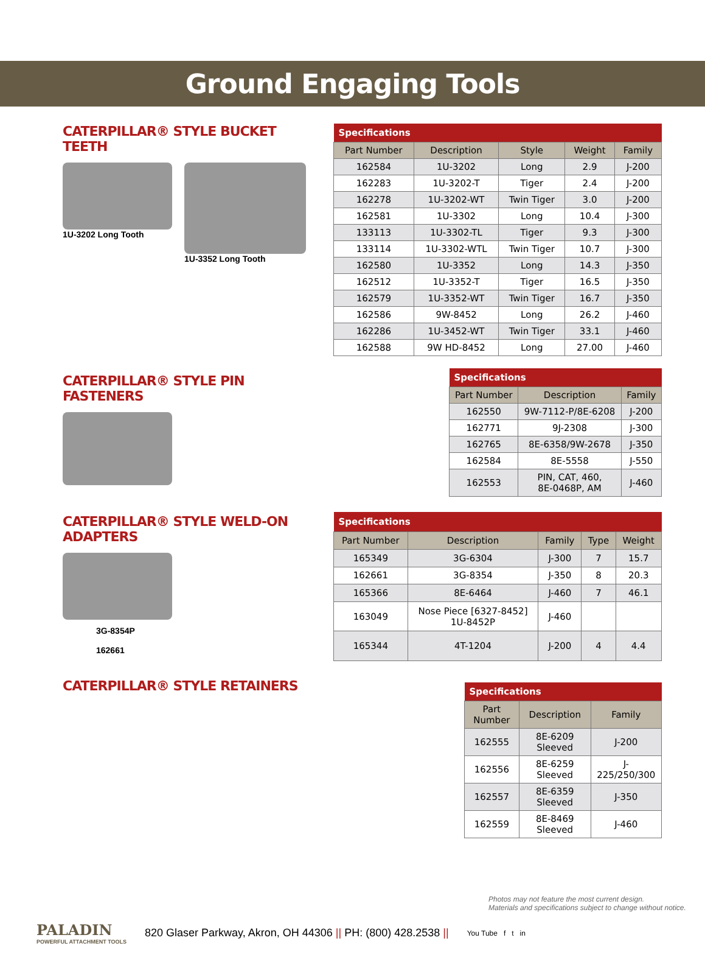Ground Engaging Tools
CATERPILLAR® STYLE BUCKET TEETH
1U-3202 Long Tooth 1U-3352 Long Tooth
| Specifications | | | | |
| --- | --- | --- | --- | --- |
| Part Number | Description | Style | Weight | Family |
| 162584 | 1U-3202 | Long | 2.9 | J-200 |
| 162283 | 1U-3202-T | Tiger | 2.4 | J-200 |
| 162278 | 1U-3202-WT | Twin Tiger | 3.0 | J-200 |
| 162581 | 1U-3302 | Long | 10.4 | J-300 |
| 133113 | 1U-3302-TL | Tiger | 9.3 | J-300 |
| 133114 | 1U-3302-WTL | Twin Tiger | 10.7 | J-300 |
| 162580 | 1U-3352 | Long | 14.3 | J-350 |
| 162512 | 1U-3352-T | Tiger | 16.5 | J-350 |
| 162579 | 1U-3352-WT | Twin Tiger | 16.7 | J-350 |
| 162586 | 9W-8452 | Long | 26.2 | J-460 |
| 162286 | 1U-3452-WT | Twin Tiger | 33.1 | J-460 |
| 162588 | 9W HD-8452 | Long | 27.00 | J-460 |
CATERPILLAR® STYLE PIN FASTENERS
| Specifications | | |
| --- | --- | --- |
| Part Number | Description | Family |
| 162550 | 9W-7112-P/8E-6208 | J-200 |
| 162771 | 9J-2308 | J-300 |
| 162765 | 8E-6358/9W-2678 | J-350 |
| 162584 | 8E-5558 | J-550 |
| 162553 | PIN, CAT, 460, 8E-0468P, AM | J-460 |
CATERPILLAR® STYLE WELD-ON ADAPTERS
3G-8354P
162661
| Specifications | | | | |
| --- | --- | --- | --- | --- |
| Part Number | Description | Family | Type | Weight |
| 165349 | 3G-6304 | J-300 | 7 | 15.7 |
| 162661 | 3G-8354 | J-350 | 8 | 20.3 |
| 165366 | 8E-6464 | J-460 | 7 | 46.1 |
| 163049 | Nose Piece [6327-8452] 1U-8452P | J-460 | | |
| 165344 | 4T-1204 | J-200 | 4 | 4.4 |
CATERPILLAR® STYLE RETAINERS
| Specifications | | |
| --- | --- | --- |
| Part Number | Description | Family |
| 162555 | 8E-6209 Sleeved | J-200 |
| 162556 | 8E-6259 Sleeved | J-225/250/300 |
| 162557 | 8E-6359 Sleeved | J-350 |
| 162559 | 8E-8469 Sleeved | J-460 |
Photos may not feature the most current design.
Materials and specifications subject to change without notice.
PALADIN
POWERFUL ATTACHMENT TOOLS
820 Glaser Parkway, Akron, OH 44306 || PH: (800) 428.2538 ||
You Tube f t in